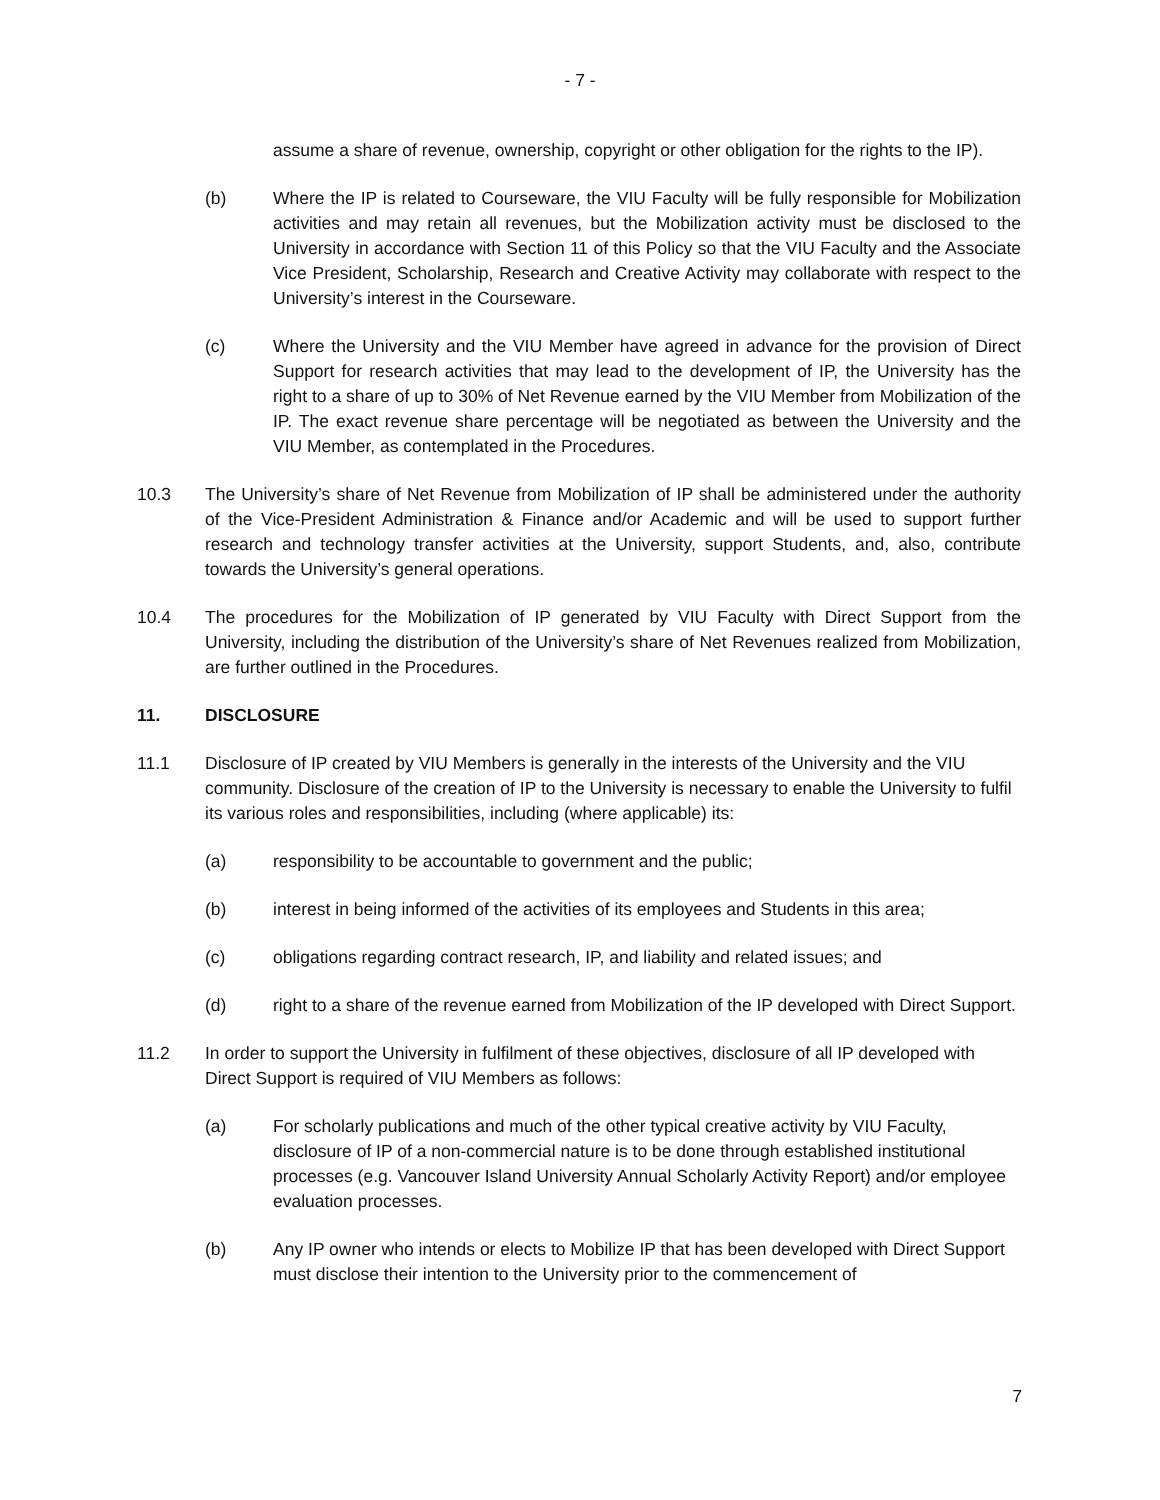- 7 -
assume a share of revenue, ownership, copyright or other obligation for the rights to the IP).
(b) Where the IP is related to Courseware, the VIU Faculty will be fully responsible for Mobilization activities and may retain all revenues, but the Mobilization activity must be disclosed to the University in accordance with Section 11 of this Policy so that the VIU Faculty and the Associate Vice President, Scholarship, Research and Creative Activity may collaborate with respect to the University’s interest in the Courseware.
(c) Where the University and the VIU Member have agreed in advance for the provision of Direct Support for research activities that may lead to the development of IP, the University has the right to a share of up to 30% of Net Revenue earned by the VIU Member from Mobilization of the IP. The exact revenue share percentage will be negotiated as between the University and the VIU Member, as contemplated in the Procedures.
10.3 The University’s share of Net Revenue from Mobilization of IP shall be administered under the authority of the Vice-President Administration & Finance and/or Academic and will be used to support further research and technology transfer activities at the University, support Students, and, also, contribute towards the University’s general operations.
10.4 The procedures for the Mobilization of IP generated by VIU Faculty with Direct Support from the University, including the distribution of the University’s share of Net Revenues realized from Mobilization, are further outlined in the Procedures.
11. DISCLOSURE
11.1 Disclosure of IP created by VIU Members is generally in the interests of the University and the VIU community. Disclosure of the creation of IP to the University is necessary to enable the University to fulfil its various roles and responsibilities, including (where applicable) its:
(a) responsibility to be accountable to government and the public;
(b) interest in being informed of the activities of its employees and Students in this area;
(c) obligations regarding contract research, IP, and liability and related issues; and
(d) right to a share of the revenue earned from Mobilization of the IP developed with Direct Support.
11.2 In order to support the University in fulfilment of these objectives, disclosure of all IP developed with Direct Support is required of VIU Members as follows:
(a) For scholarly publications and much of the other typical creative activity by VIU Faculty, disclosure of IP of a non-commercial nature is to be done through established institutional processes (e.g. Vancouver Island University Annual Scholarly Activity Report) and/or employee evaluation processes.
(b) Any IP owner who intends or elects to Mobilize IP that has been developed with Direct Support must disclose their intention to the University prior to the commencement of
7